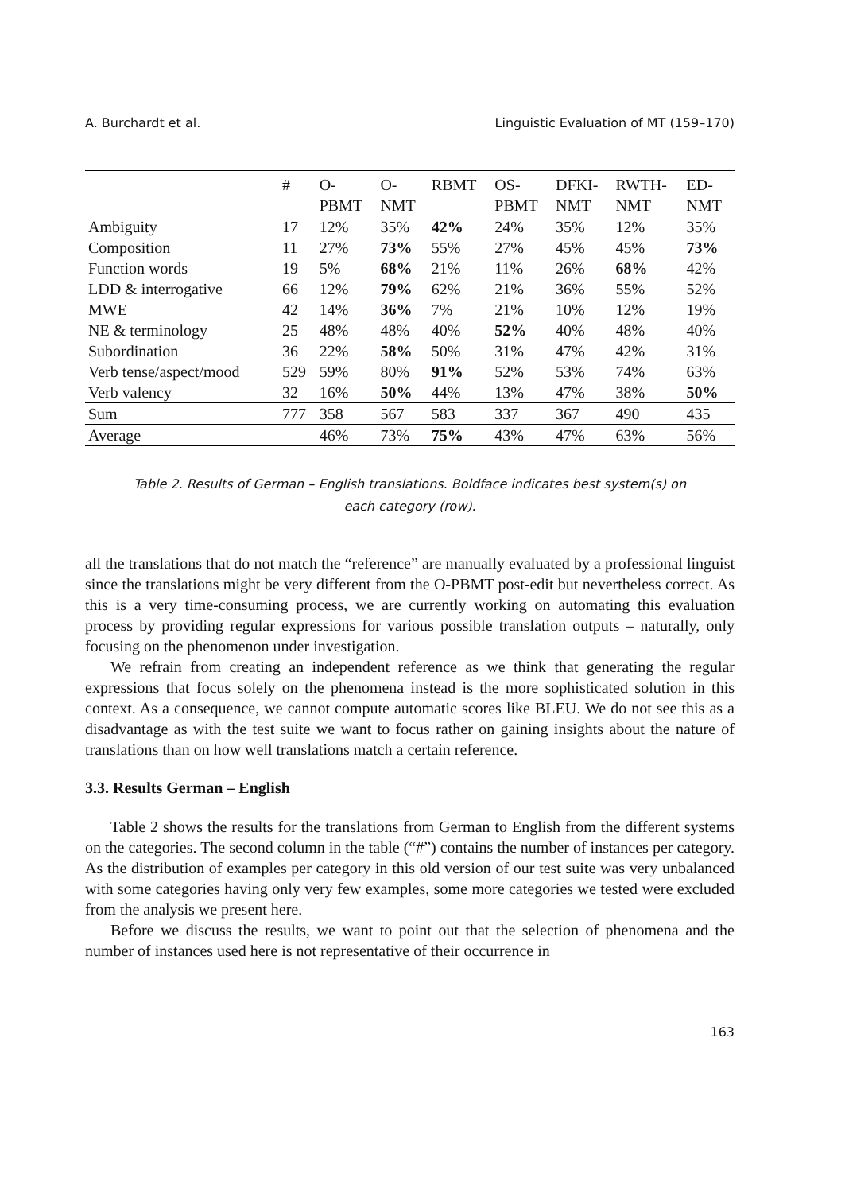A. Burchardt et al. Linguistic Evaluation of MT (159–170)
| | # | O- | O- | RBMT | OS- | DFKI- | RWTH- | ED- |
| --- | --- | --- | --- | --- | --- | --- | --- | --- |
| | | PBMT | NMT | | PBMT | NMT | NMT | NMT |
| Ambiguity | 17 | 12% | 35% | 42% | 24% | 35% | 12% | 35% |
| Composition | 11 | 27% | 73% | 55% | 27% | 45% | 45% | 73% |
| Function words | 19 | 5% | 68% | 21% | 11% | 26% | 68% | 42% |
| LDD & interrogative | 66 | 12% | 79% | 62% | 21% | 36% | 55% | 52% |
| MWE | 42 | 14% | 36% | 7% | 21% | 10% | 12% | 19% |
| NE & terminology | 25 | 48% | 48% | 40% | 52% | 40% | 48% | 40% |
| Subordination | 36 | 22% | 58% | 50% | 31% | 47% | 42% | 31% |
| Verb tense/aspect/mood | 529 | 59% | 80% | 91% | 52% | 53% | 74% | 63% |
| Verb valency | 32 | 16% | 50% | 44% | 13% | 47% | 38% | 50% |
| Sum | 777 | 358 | 567 | 583 | 337 | 367 | 490 | 435 |
| Average | | 46% | 73% | 75% | 43% | 47% | 63% | 56% |
Table 2. Results of German – English translations. Boldface indicates best system(s) on
each category (row).
all the translations that do not match the “reference” are manually evaluated by a professional linguist since the translations might be very different from the O-PBMT post-edit but nevertheless correct. As this is a very time-consuming process, we are currently working on automating this evaluation process by providing regular expressions for various possible translation outputs – naturally, only focusing on the phenomenon under investigation.
We refrain from creating an independent reference as we think that generating the regular expressions that focus solely on the phenomena instead is the more sophisticated solution in this context. As a consequence, we cannot compute automatic scores like BLEU. We do not see this as a disadvantage as with the test suite we want to focus rather on gaining insights about the nature of translations than on how well translations match a certain reference.
3.3. Results German – English
Table 2 shows the results for the translations from German to English from the different systems on the categories. The second column in the table (“#”) contains the number of instances per category. As the distribution of examples per category in this old version of our test suite was very unbalanced with some categories having only very few examples, some more categories we tested were excluded from the analysis we present here.
Before we discuss the results, we want to point out that the selection of phenomena and the number of instances used here is not representative of their occurrence in
163